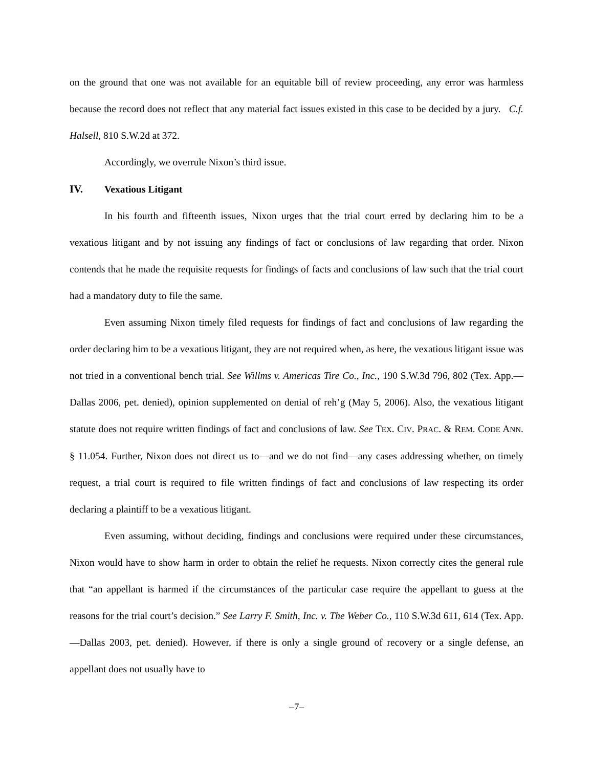on the ground that one was not available for an equitable bill of review proceeding, any error was harmless because the record does not reflect that any material fact issues existed in this case to be decided by a jury. C.f. Halsell, 810 S.W.2d at 372.
Accordingly, we overrule Nixon’s third issue.
IV. Vexatious Litigant
In his fourth and fifteenth issues, Nixon urges that the trial court erred by declaring him to be a vexatious litigant and by not issuing any findings of fact or conclusions of law regarding that order. Nixon contends that he made the requisite requests for findings of facts and conclusions of law such that the trial court had a mandatory duty to file the same.
Even assuming Nixon timely filed requests for findings of fact and conclusions of law regarding the order declaring him to be a vexatious litigant, they are not required when, as here, the vexatious litigant issue was not tried in a conventional bench trial. See Willms v. Americas Tire Co., Inc., 190 S.W.3d 796, 802 (Tex. App.—Dallas 2006, pet. denied), opinion supplemented on denial of reh’g (May 5, 2006). Also, the vexatious litigant statute does not require written findings of fact and conclusions of law. See TEX. CIV. PRAC. & REM. CODE ANN. § 11.054. Further, Nixon does not direct us to—and we do not find—any cases addressing whether, on timely request, a trial court is required to file written findings of fact and conclusions of law respecting its order declaring a plaintiff to be a vexatious litigant.
Even assuming, without deciding, findings and conclusions were required under these circumstances, Nixon would have to show harm in order to obtain the relief he requests. Nixon correctly cites the general rule that “an appellant is harmed if the circumstances of the particular case require the appellant to guess at the reasons for the trial court’s decision.” See Larry F. Smith, Inc. v. The Weber Co., 110 S.W.3d 611, 614 (Tex. App.—Dallas 2003, pet. denied). However, if there is only a single ground of recovery or a single defense, an appellant does not usually have to
–7–